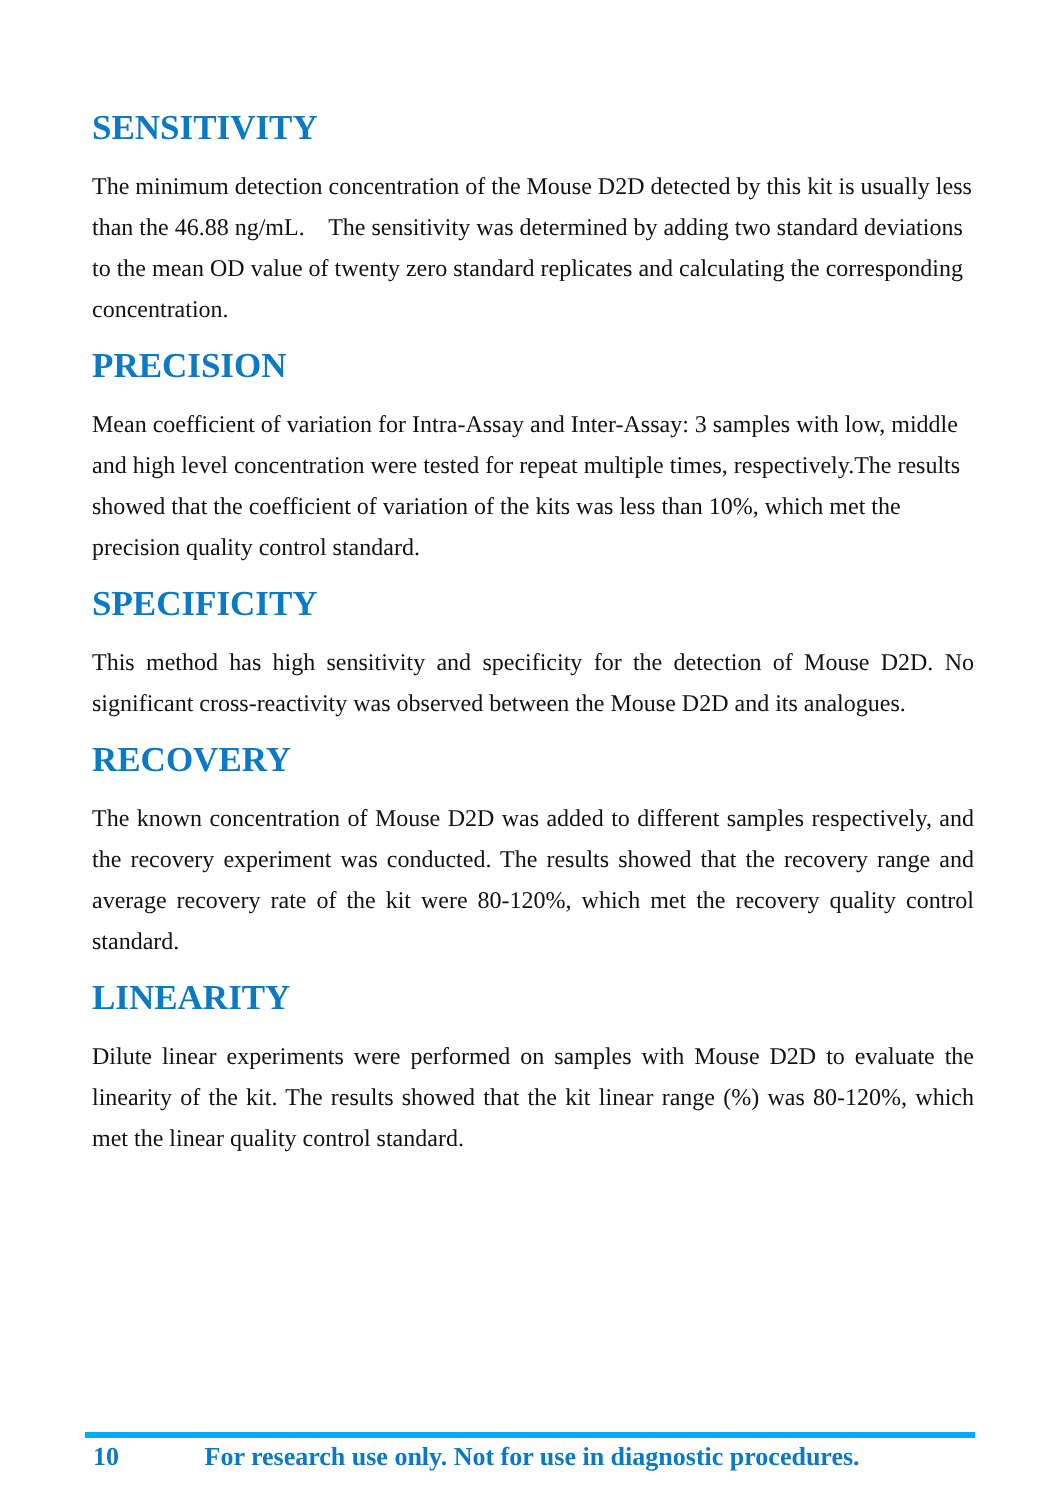SENSITIVITY
The minimum detection concentration of the Mouse D2D detected by this kit is usually less than the 46.88 ng/mL. The sensitivity was determined by adding two standard deviations to the mean OD value of twenty zero standard replicates and calculating the corresponding concentration.
PRECISION
Mean coefficient of variation for Intra-Assay and Inter-Assay: 3 samples with low, middle and high level concentration were tested for repeat multiple times, respectively.The results showed that the coefficient of variation of the kits was less than 10%, which met the precision quality control standard.
SPECIFICITY
This method has high sensitivity and specificity for the detection of Mouse D2D. No significant cross-reactivity was observed between the Mouse D2D and its analogues.
RECOVERY
The known concentration of Mouse D2D was added to different samples respectively, and the recovery experiment was conducted. The results showed that the recovery range and average recovery rate of the kit were 80-120%, which met the recovery quality control standard.
LINEARITY
Dilute linear experiments were performed on samples with Mouse D2D to evaluate the linearity of the kit. The results showed that the kit linear range (%) was 80-120%, which met the linear quality control standard.
10 For research use only. Not for use in diagnostic procedures.